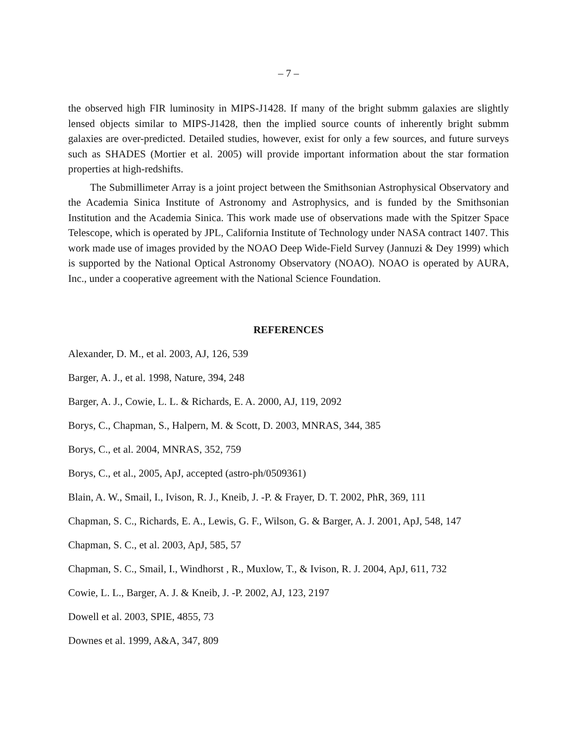– 7 –
the observed high FIR luminosity in MIPS-J1428. If many of the bright submm galaxies are slightly lensed objects similar to MIPS-J1428, then the implied source counts of inherently bright submm galaxies are over-predicted. Detailed studies, however, exist for only a few sources, and future surveys such as SHADES (Mortier et al. 2005) will provide important information about the star formation properties at high-redshifts.
The Submillimeter Array is a joint project between the Smithsonian Astrophysical Observatory and the Academia Sinica Institute of Astronomy and Astrophysics, and is funded by the Smithsonian Institution and the Academia Sinica. This work made use of observations made with the Spitzer Space Telescope, which is operated by JPL, California Institute of Technology under NASA contract 1407. This work made use of images provided by the NOAO Deep Wide-Field Survey (Jannuzi & Dey 1999) which is supported by the National Optical Astronomy Observatory (NOAO). NOAO is operated by AURA, Inc., under a cooperative agreement with the National Science Foundation.
REFERENCES
Alexander, D. M., et al. 2003, AJ, 126, 539
Barger, A. J., et al. 1998, Nature, 394, 248
Barger, A. J., Cowie, L. L. & Richards, E. A. 2000, AJ, 119, 2092
Borys, C., Chapman, S., Halpern, M. & Scott, D. 2003, MNRAS, 344, 385
Borys, C., et al. 2004, MNRAS, 352, 759
Borys, C., et al., 2005, ApJ, accepted (astro-ph/0509361)
Blain, A. W., Smail, I., Ivison, R. J., Kneib, J. -P. & Frayer, D. T. 2002, PhR, 369, 111
Chapman, S. C., Richards, E. A., Lewis, G. F., Wilson, G. & Barger, A. J. 2001, ApJ, 548, 147
Chapman, S. C., et al. 2003, ApJ, 585, 57
Chapman, S. C., Smail, I., Windhorst , R., Muxlow, T., & Ivison, R. J. 2004, ApJ, 611, 732
Cowie, L. L., Barger, A. J. & Kneib, J. -P. 2002, AJ, 123, 2197
Dowell et al. 2003, SPIE, 4855, 73
Downes et al. 1999, A&A, 347, 809